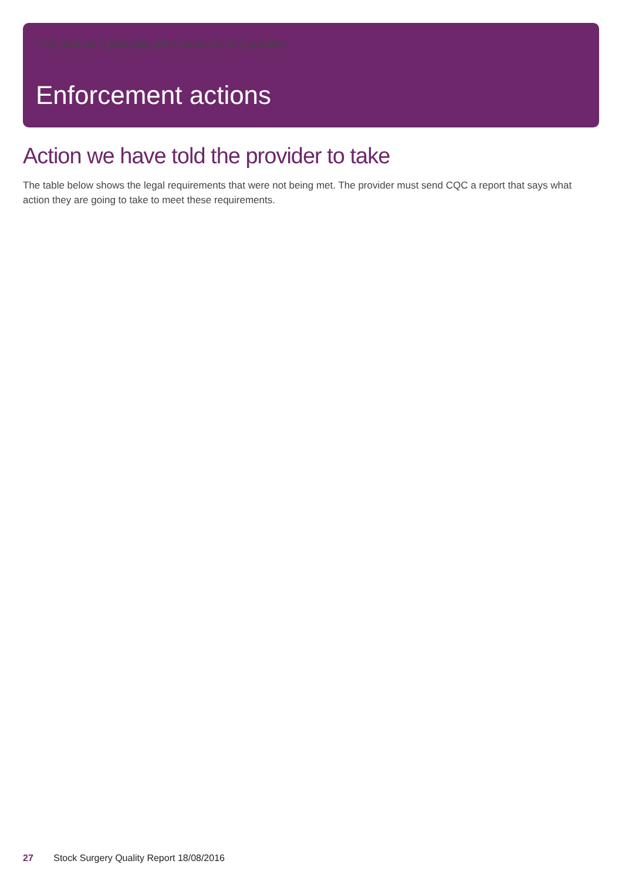This section is primarily information for the provider
Enforcement actions
Action we have told the provider to take
The table below shows the legal requirements that were not being met. The provider must send CQC a report that says what action they are going to take to meet these requirements.
27 Stock Surgery Quality Report 18/08/2016